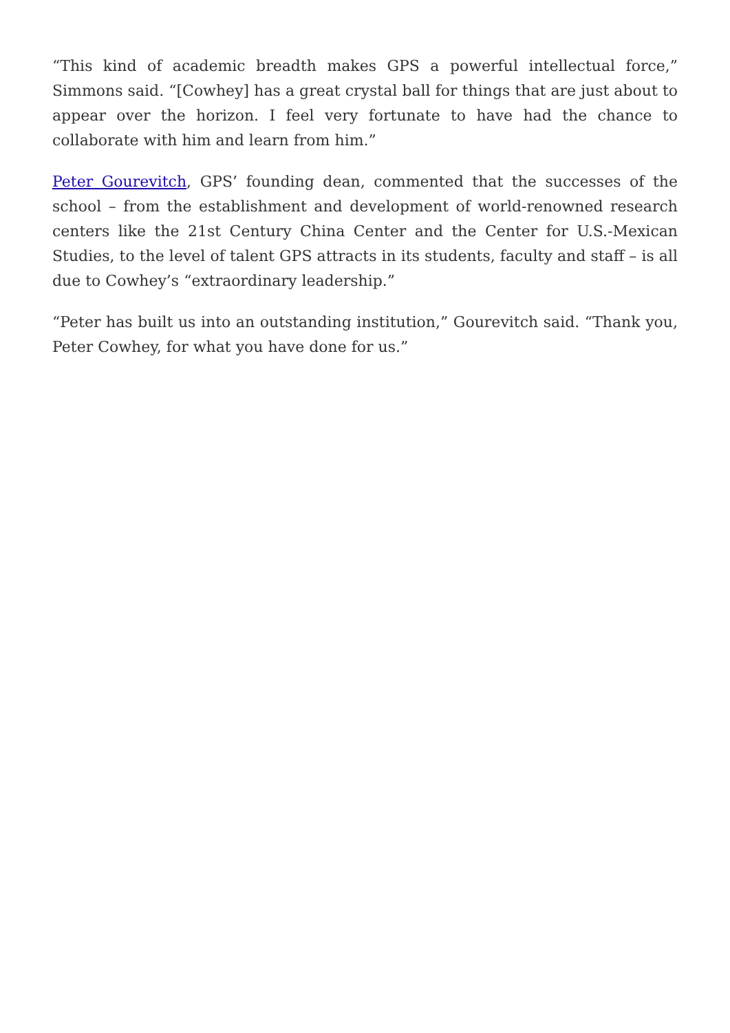“This kind of academic breadth makes GPS a powerful intellectual force,” Simmons said. “[Cowhey] has a great crystal ball for things that are just about to appear over the horizon. I feel very fortunate to have had the chance to collaborate with him and learn from him.”
Peter Gourevitch, GPS’ founding dean, commented that the successes of the school – from the establishment and development of world-renowned research centers like the 21st Century China Center and the Center for U.S.-Mexican Studies, to the level of talent GPS attracts in its students, faculty and staff – is all due to Cowhey’s “extraordinary leadership.”
“Peter has built us into an outstanding institution,” Gourevitch said. “Thank you, Peter Cowhey, for what you have done for us.”